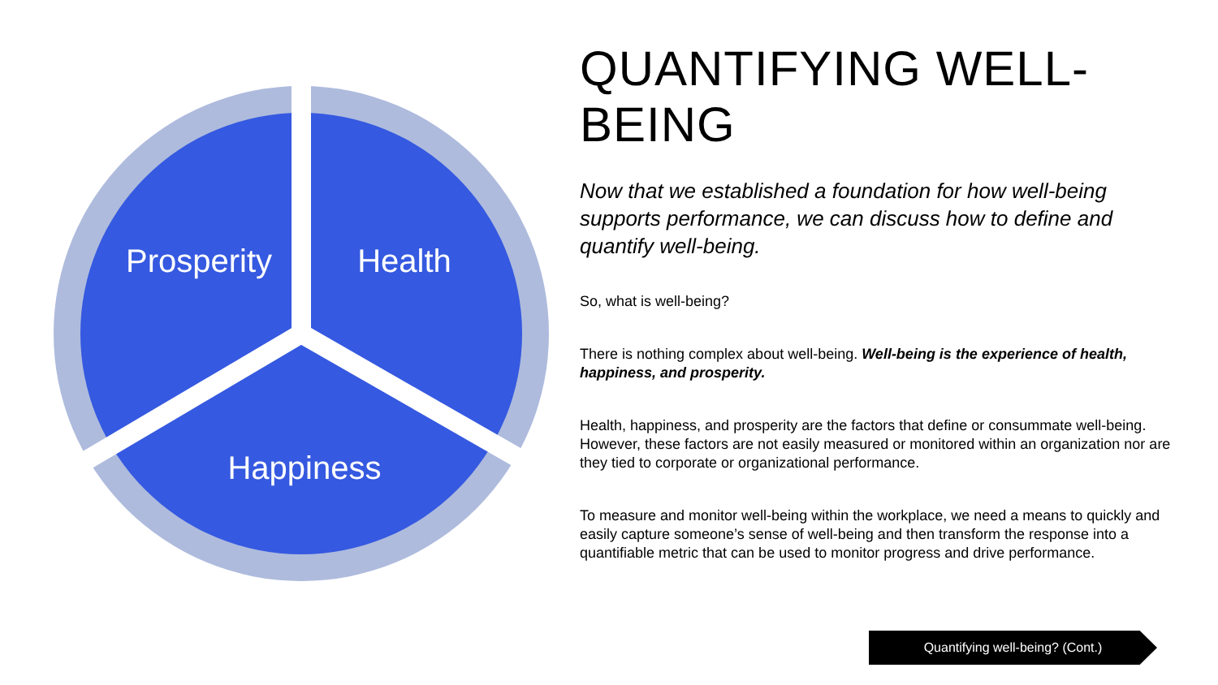Prosperity
Health
Happiness
QUANTIFYING WELL-BEING
Now that we established a foundation for how well-being supports performance, we can discuss how to define and quantify well-being.
So, what is well-being?
There is nothing complex about well-being. Well-being is the experience of health, happiness, and prosperity.
Health, happiness, and prosperity are the factors that define or consummate well-being. However, these factors are not easily measured or monitored within an organization nor are they tied to corporate or organizational performance.
To measure and monitor well-being within the workplace, we need a means to quickly and easily capture someone’s sense of well-being and then transform the response into a quantifiable metric that can be used to monitor progress and drive performance.
Quantifying well-being? (Cont.)